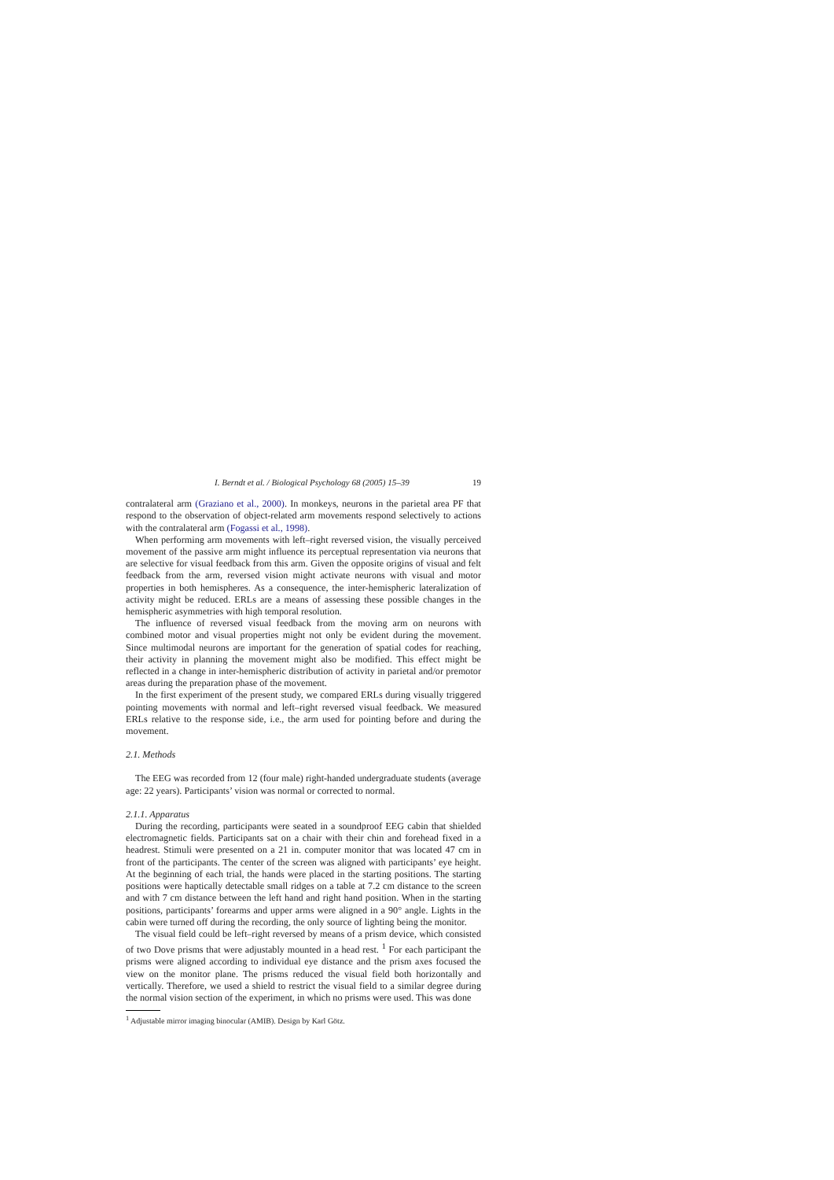I. Berndt et al. / Biological Psychology 68 (2005) 15–39 19
contralateral arm (Graziano et al., 2000). In monkeys, neurons in the parietal area PF that respond to the observation of object-related arm movements respond selectively to actions with the contralateral arm (Fogassi et al., 1998).
When performing arm movements with left–right reversed vision, the visually perceived movement of the passive arm might influence its perceptual representation via neurons that are selective for visual feedback from this arm. Given the opposite origins of visual and felt feedback from the arm, reversed vision might activate neurons with visual and motor properties in both hemispheres. As a consequence, the inter-hemispheric lateralization of activity might be reduced. ERLs are a means of assessing these possible changes in the hemispheric asymmetries with high temporal resolution.
The influence of reversed visual feedback from the moving arm on neurons with combined motor and visual properties might not only be evident during the movement. Since multimodal neurons are important for the generation of spatial codes for reaching, their activity in planning the movement might also be modified. This effect might be reflected in a change in inter-hemispheric distribution of activity in parietal and/or premotor areas during the preparation phase of the movement.
In the first experiment of the present study, we compared ERLs during visually triggered pointing movements with normal and left–right reversed visual feedback. We measured ERLs relative to the response side, i.e., the arm used for pointing before and during the movement.
2.1. Methods
The EEG was recorded from 12 (four male) right-handed undergraduate students (average age: 22 years). Participants’ vision was normal or corrected to normal.
2.1.1. Apparatus
During the recording, participants were seated in a soundproof EEG cabin that shielded electromagnetic fields. Participants sat on a chair with their chin and forehead fixed in a headrest. Stimuli were presented on a 21 in. computer monitor that was located 47 cm in front of the participants. The center of the screen was aligned with participants’ eye height. At the beginning of each trial, the hands were placed in the starting positions. The starting positions were haptically detectable small ridges on a table at 7.2 cm distance to the screen and with 7 cm distance between the left hand and right hand position. When in the starting positions, participants’ forearms and upper arms were aligned in a 90° angle. Lights in the cabin were turned off during the recording, the only source of lighting being the monitor.
The visual field could be left–right reversed by means of a prism device, which consisted of two Dove prisms that were adjustably mounted in a head rest. <sup>1</sup> For each participant the prisms were aligned according to individual eye distance and the prism axes focused the view on the monitor plane. The prisms reduced the visual field both horizontally and vertically. Therefore, we used a shield to restrict the visual field to a similar degree during the normal vision section of the experiment, in which no prisms were used. This was done
<sup>1</sup> Adjustable mirror imaging binocular (AMIB). Design by Karl Götz.